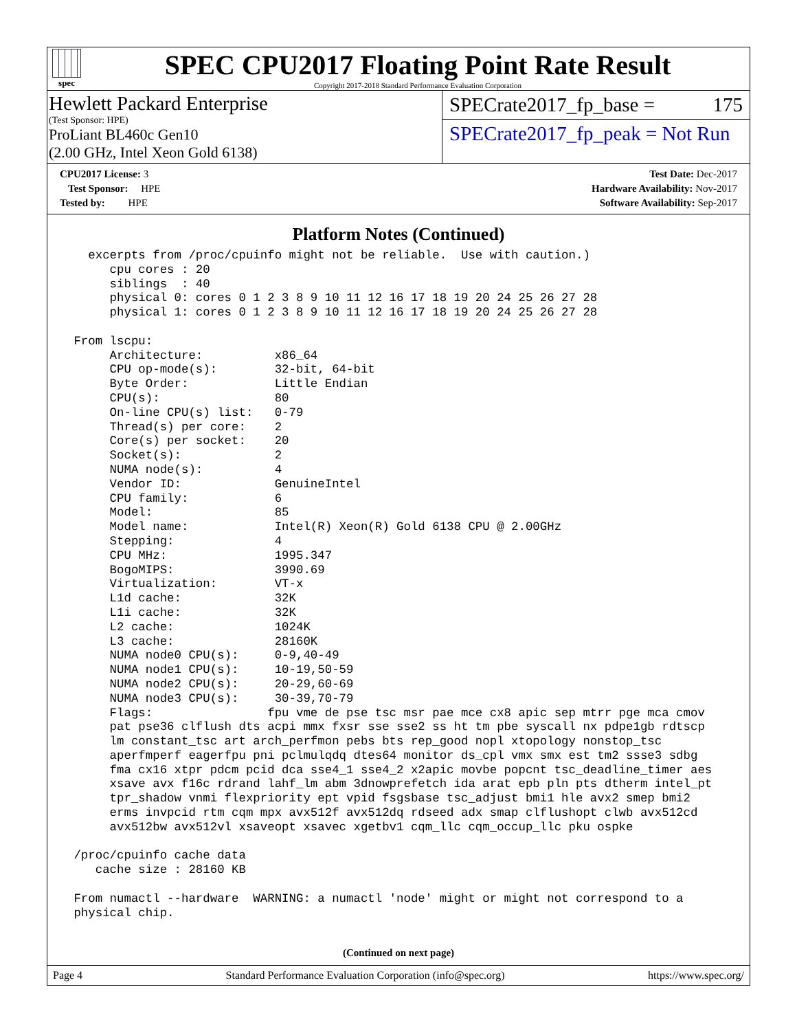spec
SPEC CPU2017 Floating Point Rate Result
Copyright 2017-2018 Standard Performance Evaluation Corporation
Hewlett Packard Enterprise
(Test Sponsor: HPE)
ProLiant BL460c Gen10
(2.00 GHz, Intel Xeon Gold 6138)
SPECrate2017_fp_base = 175
SPECrate2017_fp_peak = Not Run
| CPU2017 License: 3 |
| Test Sponsor: HPE |
| Tested by: HPE |
| Test Date: Dec-2017 |
| Hardware Availability: Nov-2017 |
| Software Availability: Sep-2017 |
Platform Notes (Continued)
   excerpts from /proc/cpuinfo might not be reliable.  Use with caution.)
      cpu cores : 20
      siblings  : 40
      physical 0: cores 0 1 2 3 8 9 10 11 12 16 17 18 19 20 24 25 26 27 28
      physical 1: cores 0 1 2 3 8 9 10 11 12 16 17 18 19 20 24 25 26 27 28

 From lscpu:
      Architecture:          x86_64
      CPU op-mode(s):        32-bit, 64-bit
      Byte Order:            Little Endian
      CPU(s):                80
      On-line CPU(s) list:   0-79
      Thread(s) per core:    2
      Core(s) per socket:    20
      Socket(s):             2
      NUMA node(s):          4
      Vendor ID:             GenuineIntel
      CPU family:            6
      Model:                 85
      Model name:            Intel(R) Xeon(R) Gold 6138 CPU @ 2.00GHz
      Stepping:              4
      CPU MHz:               1995.347
      BogoMIPS:              3990.69
      Virtualization:        VT-x
      L1d cache:             32K
      L1i cache:             32K
      L2 cache:              1024K
      L3 cache:              28160K
      NUMA node0 CPU(s):     0-9,40-49
      NUMA node1 CPU(s):     10-19,50-59
      NUMA node2 CPU(s):     20-29,60-69
      NUMA node3 CPU(s):     30-39,70-79
      Flags:                fpu vme de pse tsc msr pae mce cx8 apic sep mtrr pge mca cmov
      pat pse36 clflush dts acpi mmx fxsr sse sse2 ss ht tm pbe syscall nx pdpe1gb rdtscp
      lm constant_tsc art arch_perfmon pebs bts rep_good nopl xtopology nonstop_tsc
      aperfmperf eagerfpu pni pclmulqdq dtes64 monitor ds_cpl vmx smx est tm2 ssse3 sdbg
      fma cx16 xtpr pdcm pcid dca sse4_1 sse4_2 x2apic movbe popcnt tsc_deadline_timer aes
      xsave avx f16c rdrand lahf_lm abm 3dnowprefetch ida arat epb pln pts dtherm intel_pt
      tpr_shadow vnmi flexpriority ept vpid fsgsbase tsc_adjust bmi1 hle avx2 smep bmi2
      erms invpcid rtm cqm mpx avx512f avx512dq rdseed adx smap clflushopt clwb avx512cd
      avx512bw avx512vl xsaveopt xsavec xgetbv1 cqm_llc cqm_occup_llc pku ospke

 /proc/cpuinfo cache data
    cache size : 28160 KB

 From numactl --hardware  WARNING: a numactl 'node' might or might not correspond to a
 physical chip.
(Continued on next page)
Page 4 Standard Performance Evaluation Corporation (info@spec.org) https://www.spec.org/